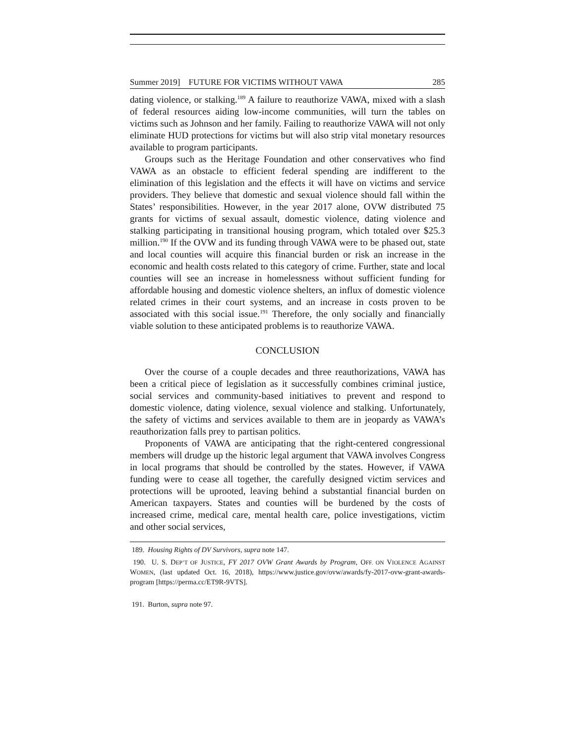Summer 2019] FUTURE FOR VICTIMS WITHOUT VAWA 285
dating violence, or stalking.<sup>189</sup> A failure to reauthorize VAWA, mixed with a slash of federal resources aiding low-income communities, will turn the tables on victims such as Johnson and her family. Failing to reauthorize VAWA will not only eliminate HUD protections for victims but will also strip vital monetary resources available to program participants.
Groups such as the Heritage Foundation and other conservatives who find VAWA as an obstacle to efficient federal spending are indifferent to the elimination of this legislation and the effects it will have on victims and service providers. They believe that domestic and sexual violence should fall within the States’ responsibilities. However, in the year 2017 alone, OVW distributed 75 grants for victims of sexual assault, domestic violence, dating violence and stalking participating in transitional housing program, which totaled over $25.3 million.<sup>190</sup> If the OVW and its funding through VAWA were to be phased out, state and local counties will acquire this financial burden or risk an increase in the economic and health costs related to this category of crime. Further, state and local counties will see an increase in homelessness without sufficient funding for affordable housing and domestic violence shelters, an influx of domestic violence related crimes in their court systems, and an increase in costs proven to be associated with this social issue.<sup>191</sup> Therefore, the only socially and financially viable solution to these anticipated problems is to reauthorize VAWA.
CONCLUSION
Over the course of a couple decades and three reauthorizations, VAWA has been a critical piece of legislation as it successfully combines criminal justice, social services and community-based initiatives to prevent and respond to domestic violence, dating violence, sexual violence and stalking. Unfortunately, the safety of victims and services available to them are in jeopardy as VAWA’s reauthorization falls prey to partisan politics.
Proponents of VAWA are anticipating that the right-centered congressional members will drudge up the historic legal argument that VAWA involves Congress in local programs that should be controlled by the states. However, if VAWA funding were to cease all together, the carefully designed victim services and protections will be uprooted, leaving behind a substantial financial burden on American taxpayers. States and counties will be burdened by the costs of increased crime, medical care, mental health care, police investigations, victim and other social services,
189. Housing Rights of DV Survivors, supra note 147.
190. U. S. DEP’T OF JUSTICE, FY 2017 OVW Grant Awards by Program, OFF. ON VIOLENCE AGAINST WOMEN, (last updated Oct. 16, 2018), https://www.justice.gov/ovw/awards/fy-2017-ovw-grant-awards-program [https://perma.cc/ET9R-9VTS].
191. Burton, supra note 97.